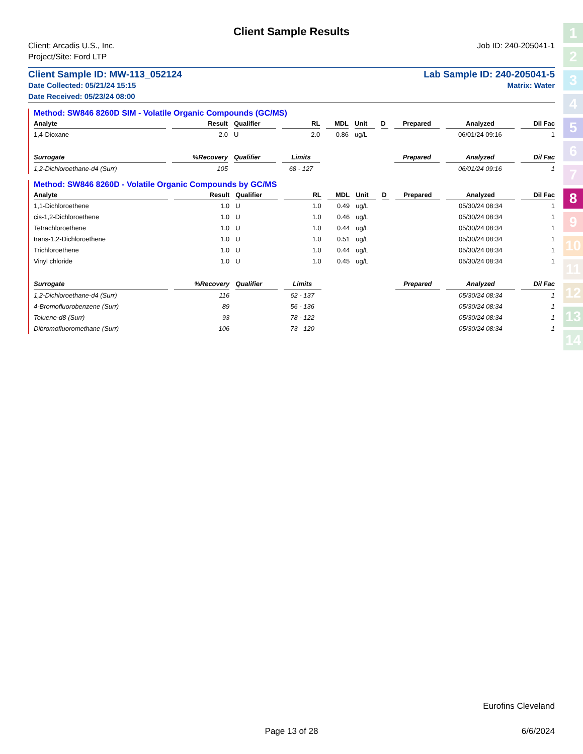1
2
3
4
5
6
7
8
9
10
11
12
13
14
Client Sample Results
Client: Arcadis U.S., Inc.
Project/Site: Ford LTP
Job ID: 240-205041-1
Client Sample ID: MW-113_052124 Lab Sample ID: 240-205041-5
Date Collected: 05/21/24 15:15 Matrix: Water
Date Received: 05/23/24 08:00
Method: SW846 8260D SIM - Volatile Organic Compounds (GC/MS)
| Analyte | Result | Qualifier | RL | MDL | Unit | D | Prepared | Analyzed | Dil Fac |
| --- | --- | --- | --- | --- | --- | --- | --- | --- | --- |
| 1,4-Dioxane | 2.0 | U | 2.0 | 0.86 | ug/L | | | 06/01/24 09:16 | 1 |
| Surrogate | %Recovery | Qualifier | Limits | | | | Prepared | Analyzed | Dil Fac |
| 1,2-Dichloroethane-d4 (Surr) | 105 | | 68 - 127 | | | | | 06/01/24 09:16 | 1 |
Method: SW846 8260D - Volatile Organic Compounds by GC/MS
| Analyte | Result | Qualifier | RL | MDL | Unit | D | Prepared | Analyzed | Dil Fac |
| --- | --- | --- | --- | --- | --- | --- | --- | --- | --- |
| 1,1-Dichloroethene | 1.0 | U | 1.0 | 0.49 | ug/L | | | 05/30/24 08:34 | 1 |
| cis-1,2-Dichloroethene | 1.0 | U | 1.0 | 0.46 | ug/L | | | 05/30/24 08:34 | 1 |
| Tetrachloroethene | 1.0 | U | 1.0 | 0.44 | ug/L | | | 05/30/24 08:34 | 1 |
| trans-1,2-Dichloroethene | 1.0 | U | 1.0 | 0.51 | ug/L | | | 05/30/24 08:34 | 1 |
| Trichloroethene | 1.0 | U | 1.0 | 0.44 | ug/L | | | 05/30/24 08:34 | 1 |
| Vinyl chloride | 1.0 | U | 1.0 | 0.45 | ug/L | | | 05/30/24 08:34 | 1 |
| Surrogate | %Recovery | Qualifier | Limits | | | | Prepared | Analyzed | Dil Fac |
| 1,2-Dichloroethane-d4 (Surr) | 116 | | 62 - 137 | | | | | 05/30/24 08:34 | 1 |
| 4-Bromofluorobenzene (Surr) | 89 | | 56 - 136 | | | | | 05/30/24 08:34 | 1 |
| Toluene-d8 (Surr) | 93 | | 78 - 122 | | | | | 05/30/24 08:34 | 1 |
| Dibromofluoromethane (Surr) | 106 | | 73 - 120 | | | | | 05/30/24 08:34 | 1 |
Eurofins Cleveland
Page 13 of 28 6/6/2024